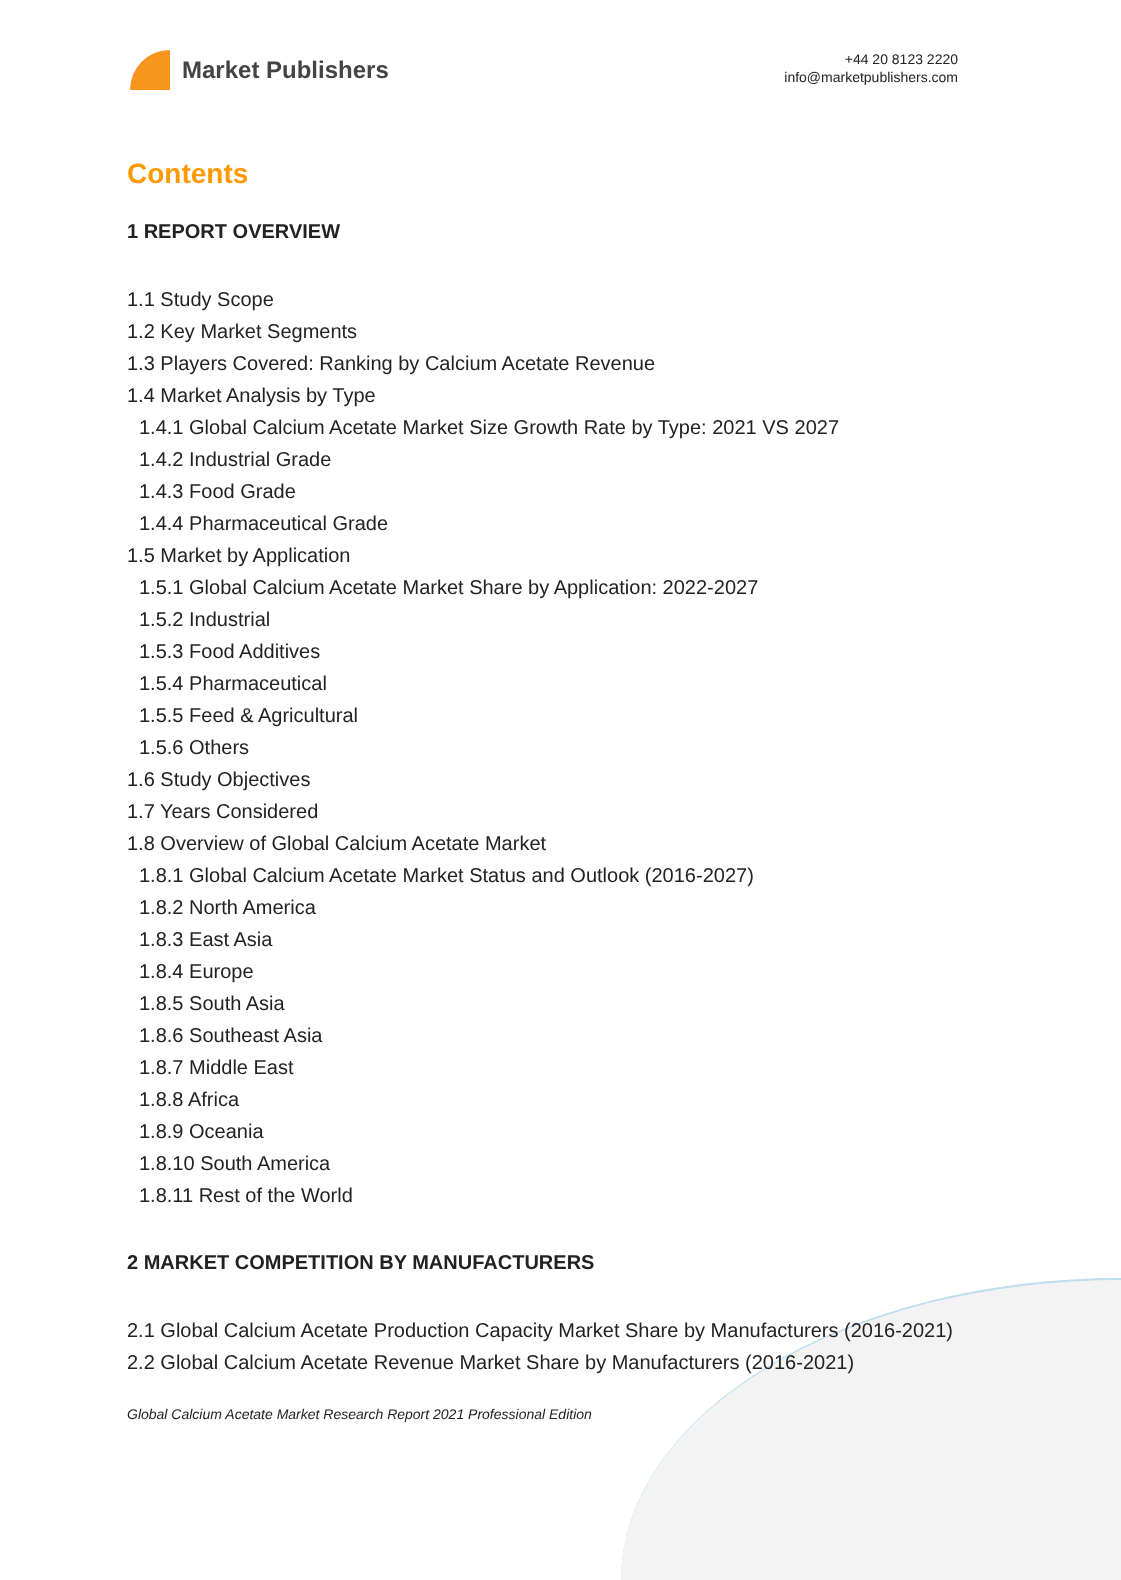Market Publishers
+44 20 8123 2220
info@marketpublishers.com
Contents
1 REPORT OVERVIEW
1.1 Study Scope
1.2 Key Market Segments
1.3 Players Covered: Ranking by Calcium Acetate Revenue
1.4 Market Analysis by Type
1.4.1 Global Calcium Acetate Market Size Growth Rate by Type: 2021 VS 2027
1.4.2 Industrial Grade
1.4.3 Food Grade
1.4.4 Pharmaceutical Grade
1.5 Market by Application
1.5.1 Global Calcium Acetate Market Share by Application: 2022-2027
1.5.2 Industrial
1.5.3 Food Additives
1.5.4 Pharmaceutical
1.5.5 Feed & Agricultural
1.5.6 Others
1.6 Study Objectives
1.7 Years Considered
1.8 Overview of Global Calcium Acetate Market
1.8.1 Global Calcium Acetate Market Status and Outlook (2016-2027)
1.8.2 North America
1.8.3 East Asia
1.8.4 Europe
1.8.5 South Asia
1.8.6 Southeast Asia
1.8.7 Middle East
1.8.8 Africa
1.8.9 Oceania
1.8.10 South America
1.8.11 Rest of the World
2 MARKET COMPETITION BY MANUFACTURERS
2.1 Global Calcium Acetate Production Capacity Market Share by Manufacturers (2016-2021)
2.2 Global Calcium Acetate Revenue Market Share by Manufacturers (2016-2021)
Global Calcium Acetate Market Research Report 2021 Professional Edition